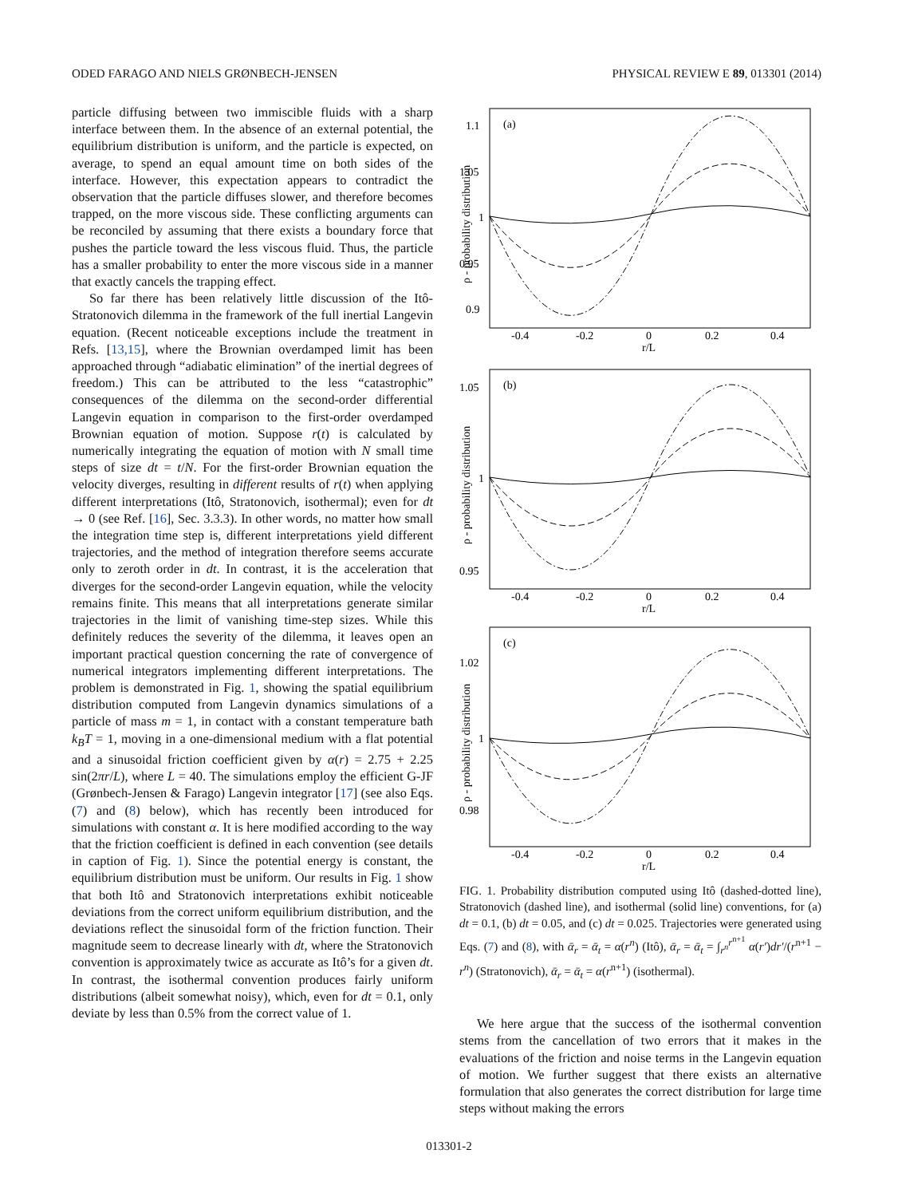ODED FARAGO AND NIELS GRØNBECH-JENSEN PHYSICAL REVIEW E 89, 013301 (2014)
particle diffusing between two immiscible fluids with a sharp interface between them. In the absence of an external potential, the equilibrium distribution is uniform, and the particle is expected, on average, to spend an equal amount time on both sides of the interface. However, this expectation appears to contradict the observation that the particle diffuses slower, and therefore becomes trapped, on the more viscous side. These conflicting arguments can be reconciled by assuming that there exists a boundary force that pushes the particle toward the less viscous fluid. Thus, the particle has a smaller probability to enter the more viscous side in a manner that exactly cancels the trapping effect.
So far there has been relatively little discussion of the Itô-Stratonovich dilemma in the framework of the full inertial Langevin equation. (Recent noticeable exceptions include the treatment in Refs. [13,15], where the Brownian overdamped limit has been approached through “adiabatic elimination” of the inertial degrees of freedom.) This can be attributed to the less “catastrophic” consequences of the dilemma on the second-order differential Langevin equation in comparison to the first-order overdamped Brownian equation of motion. Suppose r(t) is calculated by numerically integrating the equation of motion with N small time steps of size dt = t/N. For the first-order Brownian equation the velocity diverges, resulting in different results of r(t) when applying different interpretations (Itô, Stratonovich, isothermal); even for dt → 0 (see Ref. [16], Sec. 3.3.3). In other words, no matter how small the integration time step is, different interpretations yield different trajectories, and the method of integration therefore seems accurate only to zeroth order in dt. In contrast, it is the acceleration that diverges for the second-order Langevin equation, while the velocity remains finite. This means that all interpretations generate similar trajectories in the limit of vanishing time-step sizes. While this definitely reduces the severity of the dilemma, it leaves open an important practical question concerning the rate of convergence of numerical integrators implementing different interpretations. The problem is demonstrated in Fig. 1, showing the spatial equilibrium distribution computed from Langevin dynamics simulations of a particle of mass m = 1, in contact with a constant temperature bath k<sub>B</sub>T = 1, moving in a one-dimensional medium with a flat potential and a sinusoidal friction coefficient given by α(r) = 2.75 + 2.25 sin(2πr/L), where L = 40. The simulations employ the efficient G-JF (Grønbech-Jensen & Farago) Langevin integrator [17] (see also Eqs. (7) and (8) below), which has recently been introduced for simulations with constant α. It is here modified according to the way that the friction coefficient is defined in each convention (see details in caption of Fig. 1). Since the potential energy is constant, the equilibrium distribution must be uniform. Our results in Fig. 1 show that both Itô and Stratonovich interpretations exhibit noticeable deviations from the correct uniform equilibrium distribution, and the deviations reflect the sinusoidal form of the friction function. Their magnitude seem to decrease linearly with dt, where the Stratonovich convention is approximately twice as accurate as Itô’s for a given dt. In contrast, the isothermal convention produces fairly uniform distributions (albeit somewhat noisy), which, even for dt = 0.1, only deviate by less than 0.5% from the correct value of 1.
(a)
(b)
(c)
1.1
1.05
1
0.95
0.9
1.05
1
0.95
1.02
1
0.98
-0.4
-0.2
0
0.2
0.4
r/L
-0.4
-0.2
0
0.2
0.4
r/L
-0.4
-0.2
0
0.2
0.4
r/L
ρ - probability distribution
ρ - probability distribution
ρ - probability distribution
FIG. 1. Probability distribution computed using Itô (dashed-dotted line), Stratonovich (dashed line), and isothermal (solid line) conventions, for (a) dt = 0.1, (b) dt = 0.05, and (c) dt = 0.025. Trajectories were generated using Eqs. (7) and (8), with ᾱ<sub>r</sub> = ᾱ<sub>t</sub> = α(r<sup>n</sup>) (Itô), ᾱ<sub>r</sub> = ᾱ<sub>t</sub> = ∫<sub>r<sup>n</sup></sub><sup>r<sup>n+1</sup></sup> α(r′)dr′/(r<sup>n+1</sup> − r<sup>n</sup>) (Stratonovich), ᾱ<sub>r</sub> = ᾱ<sub>t</sub> = α(r<sup>n+1</sup>) (isothermal).
We here argue that the success of the isothermal convention stems from the cancellation of two errors that it makes in the evaluations of the friction and noise terms in the Langevin equation of motion. We further suggest that there exists an alternative formulation that also generates the correct distribution for large time steps without making the errors
013301-2